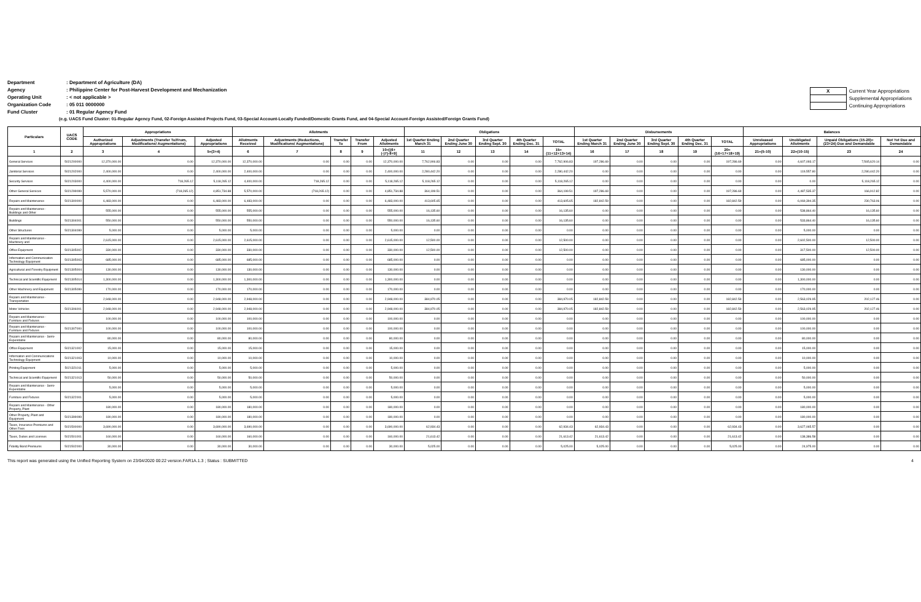Department: Department of Agriculture (DA)
Agency: Philippine Center for Post-Harvest Development and Mechanization
Operating Unit: < not applicable >
Organization Code: 05 011 0000000
Fund Cluster: 01 Regular Agency Fund
(e.g. UACS Fund Cluster: 01-Regular Agency Fund, 02-Foreign Assisted Projects Fund, 03-Special Account-Locally Funded/Domestic Grants Fund, and 04-Special Account-Foreign Assisted/Foreign Grants Fund)
| X | Current Year Appropriations |
| | Supplemental Appropriations |
| | Continuing Appropriations |
| Particulars | UACS CODE | Appropriations | | | Allotments | | | | | Obligations | | | | | Disbursements | | | | | Balances | | | |
| --- | --- | --- | --- | --- | --- | --- | --- | --- | --- | --- | --- | --- | --- | --- | --- | --- | --- | --- | --- | --- | --- | --- | --- |
| | | Authorized Appropriations | Adjustments (Transfer To/From, Modifications/ Augmentations) | Adjusted Appropriations | Allotments Received | Adjustments (Reductions, Modifications/ Augmentations) | Transfer To | Transfer From | Adjusted Allotments | 1st Quarter Ending March 31 | 2nd Quarter Ending June 30 | 3rd Quarter Ending Sept. 30 | 4th Quarter Ending Dec. 31 | TOTAL | 1st Quarter Ending March 31 | 2nd Quarter Ending June 30 | 3rd Quarter Ending Sept. 30 | 4th Quarter Ending Dec. 31 | TOTAL | Unreleased Appropriations | Unobligated Allotments | Unpaid Obligations (15-20)=(23+24) Due and Demandable | Not Yet Due and Demandable |
| 1 | 2 | 3 | 4 | 5=(3+4) | 6 | 7 | 8 | 9 | 10=[{6+(-)7}-8+9] | 11 | 12 | 13 | 14 | 15=(11+12+13+14) | 16 | 17 | 18 | 19 | 20=(16+17+18+19) | 21=(5-10) | 22=(10-15) | 23 | 24 |
| General Services | 5021200000 | 12,370,000.00 | 0.00 | 12,370,000.00 | 12,370,000.00 | 0.00 | 0.00 | 0.00 | 12,370,000.00 | 7,762,906.83 | 0.00 | 0.00 | 0.00 | 7,762,906.83 | 197,286.69 | 0.00 | 0.00 | 0.00 | 197,286.69 | 0.00 | 4,607,093.17 | 7,565,620.14 | 0.00 |
| Janitorial Services | 5021202000 | 2,400,000.00 | 0.00 | 2,400,000.00 | 2,400,000.00 | 0.00 | 0.00 | 0.00 | 2,400,000.00 | 2,280,442.20 | 0.00 | 0.00 | 0.00 | 2,280,442.20 | 0.00 | 0.00 | 0.00 | 0.00 | 0.00 | 0.00 | 119,557.80 | 2,280,442.20 | 0.00 |
| Security Services | 5021203000 | 4,400,000.00 | 718,265.12 | 5,118,265.12 | 4,400,000.00 | 718,265.12 | 0.00 | 0.00 | 5,118,265.12 | 5,118,265.12 | 0.00 | 0.00 | 0.00 | 5,118,265.12 | 0.00 | 0.00 | 0.00 | 0.00 | 0.00 | 0.00 | 0.00 | 5,118,265.12 | 0.00 |
| Other General Services | 5021299099 | 5,570,000.00 | (718,265.12) | 4,851,734.88 | 5,570,000.00 | (718,265.12) | 0.00 | 0.00 | 4,851,734.88 | 364,199.51 | 0.00 | 0.00 | 0.00 | 364,199.51 | 197,286.69 | 0.00 | 0.00 | 0.00 | 197,286.69 | 0.00 | 4,487,535.37 | 166,912.82 | 0.00 |
| Repairs and Maintenance | 5021300000 | 6,483,000.00 | 0.00 | 6,483,000.00 | 6,483,000.00 | 0.00 | 0.00 | 0.00 | 6,483,000.00 | 413,605.65 | 0.00 | 0.00 | 0.00 | 413,605.65 | 182,842.59 | 0.00 | 0.00 | 0.00 | 182,842.59 | 0.00 | 6,069,394.35 | 230,763.06 | 0.00 |
| Repairs and Maintenance - Buildings and Other | | 555,000.00 | 0.00 | 555,000.00 | 555,000.00 | 0.00 | 0.00 | 0.00 | 555,000.00 | 16,135.60 | 0.00 | 0.00 | 0.00 | 16,135.60 | 0.00 | 0.00 | 0.00 | 0.00 | 0.00 | 0.00 | 538,864.40 | 16,135.60 | 0.00 |
| Buildings | 5021304001 | 550,000.00 | 0.00 | 550,000.00 | 550,000.00 | 0.00 | 0.00 | 0.00 | 550,000.00 | 16,135.60 | 0.00 | 0.00 | 0.00 | 16,135.60 | 0.00 | 0.00 | 0.00 | 0.00 | 0.00 | 0.00 | 533,864.40 | 16,135.60 | 0.00 |
| Other Structures | 5021304099 | 5,000.00 | 0.00 | 5,000.00 | 5,000.00 | 0.00 | 0.00 | 0.00 | 5,000.00 | 0.00 | 0.00 | 0.00 | 0.00 | 0.00 | 0.00 | 0.00 | 0.00 | 0.00 | 0.00 | 0.00 | 5,000.00 | 0.00 | 0.00 |
| Repairs and Maintenance - Machinery and | | 2,615,000.00 | 0.00 | 2,615,000.00 | 2,615,000.00 | 0.00 | 0.00 | 0.00 | 2,615,000.00 | 12,500.00 | 0.00 | 0.00 | 0.00 | 12,500.00 | 0.00 | 0.00 | 0.00 | 0.00 | 0.00 | 0.00 | 2,602,500.00 | 12,500.00 | 0.00 |
| Office Equipment | 5021305002 | 330,000.00 | 0.00 | 330,000.00 | 330,000.00 | 0.00 | 0.00 | 0.00 | 330,000.00 | 12,500.00 | 0.00 | 0.00 | 0.00 | 12,500.00 | 0.00 | 0.00 | 0.00 | 0.00 | 0.00 | 0.00 | 317,500.00 | 12,500.00 | 0.00 |
| Information and Communication Technology Equipment | 5021305003 | 685,000.00 | 0.00 | 685,000.00 | 685,000.00 | 0.00 | 0.00 | 0.00 | 685,000.00 | 0.00 | 0.00 | 0.00 | 0.00 | 0.00 | 0.00 | 0.00 | 0.00 | 0.00 | 0.00 | 0.00 | 685,000.00 | 0.00 | 0.00 |
| Agricultural and Forestry Equipment | 5021305004 | 130,000.00 | 0.00 | 130,000.00 | 130,000.00 | 0.00 | 0.00 | 0.00 | 130,000.00 | 0.00 | 0.00 | 0.00 | 0.00 | 0.00 | 0.00 | 0.00 | 0.00 | 0.00 | 0.00 | 0.00 | 130,000.00 | 0.00 | 0.00 |
| Technical and Scientific Equipment | 5021305014 | 1,300,000.00 | 0.00 | 1,300,000.00 | 1,300,000.00 | 0.00 | 0.00 | 0.00 | 1,300,000.00 | 0.00 | 0.00 | 0.00 | 0.00 | 0.00 | 0.00 | 0.00 | 0.00 | 0.00 | 0.00 | 0.00 | 1,300,000.00 | 0.00 | 0.00 |
| Other Machinery and Equipment | 5021305099 | 170,000.00 | 0.00 | 170,000.00 | 170,000.00 | 0.00 | 0.00 | 0.00 | 170,000.00 | 0.00 | 0.00 | 0.00 | 0.00 | 0.00 | 0.00 | 0.00 | 0.00 | 0.00 | 0.00 | 0.00 | 170,000.00 | 0.00 | 0.00 |
| Repairs and Maintenance - Transportation | | 2,948,000.00 | 0.00 | 2,948,000.00 | 2,948,000.00 | 0.00 | 0.00 | 0.00 | 2,948,000.00 | 384,970.05 | 0.00 | 0.00 | 0.00 | 384,970.05 | 182,842.59 | 0.00 | 0.00 | 0.00 | 182,842.59 | 0.00 | 2,563,029.95 | 202,127.46 | 0.00 |
| Motor Vehicles | 5021306001 | 2,948,000.00 | 0.00 | 2,948,000.00 | 2,948,000.00 | 0.00 | 0.00 | 0.00 | 2,948,000.00 | 384,970.05 | 0.00 | 0.00 | 0.00 | 384,970.05 | 182,842.59 | 0.00 | 0.00 | 0.00 | 182,842.59 | 0.00 | 2,563,029.95 | 202,127.46 | 0.00 |
| Repairs and Maintenance - Furniture and Fixtures | | 100,000.00 | 0.00 | 100,000.00 | 100,000.00 | 0.00 | 0.00 | 0.00 | 100,000.00 | 0.00 | 0.00 | 0.00 | 0.00 | 0.00 | 0.00 | 0.00 | 0.00 | 0.00 | 0.00 | 0.00 | 100,000.00 | 0.00 | 0.00 |
| Repairs and Maintenance - Furniture and Fixtures | 5021307000 | 100,000.00 | 0.00 | 100,000.00 | 100,000.00 | 0.00 | 0.00 | 0.00 | 100,000.00 | 0.00 | 0.00 | 0.00 | 0.00 | 0.00 | 0.00 | 0.00 | 0.00 | 0.00 | 0.00 | 0.00 | 100,000.00 | 0.00 | 0.00 |
| Repairs and Maintenance - Semi-Expendable | | 80,000.00 | 0.00 | 80,000.00 | 80,000.00 | 0.00 | 0.00 | 0.00 | 80,000.00 | 0.00 | 0.00 | 0.00 | 0.00 | 0.00 | 0.00 | 0.00 | 0.00 | 0.00 | 0.00 | 0.00 | 80,000.00 | 0.00 | 0.00 |
| Office Equipment | 5021321002 | 15,000.00 | 0.00 | 15,000.00 | 15,000.00 | 0.00 | 0.00 | 0.00 | 15,000.00 | 0.00 | 0.00 | 0.00 | 0.00 | 0.00 | 0.00 | 0.00 | 0.00 | 0.00 | 0.00 | 0.00 | 15,000.00 | 0.00 | 0.00 |
| Information and Communications Technology Equipment | 5021321003 | 10,000.00 | 0.00 | 10,000.00 | 10,000.00 | 0.00 | 0.00 | 0.00 | 10,000.00 | 0.00 | 0.00 | 0.00 | 0.00 | 0.00 | 0.00 | 0.00 | 0.00 | 0.00 | 0.00 | 0.00 | 10,000.00 | 0.00 | 0.00 |
| Printing Equipment | 5021321011 | 5,000.00 | 0.00 | 5,000.00 | 5,000.00 | 0.00 | 0.00 | 0.00 | 5,000.00 | 0.00 | 0.00 | 0.00 | 0.00 | 0.00 | 0.00 | 0.00 | 0.00 | 0.00 | 0.00 | 0.00 | 5,000.00 | 0.00 | 0.00 |
| Technical and Scientific Equipment | 5021321013 | 50,000.00 | 0.00 | 50,000.00 | 50,000.00 | 0.00 | 0.00 | 0.00 | 50,000.00 | 0.00 | 0.00 | 0.00 | 0.00 | 0.00 | 0.00 | 0.00 | 0.00 | 0.00 | 0.00 | 0.00 | 50,000.00 | 0.00 | 0.00 |
| Repairs and Maintenance - Semi-Expendable | | 5,000.00 | 0.00 | 5,000.00 | 5,000.00 | 0.00 | 0.00 | 0.00 | 5,000.00 | 0.00 | 0.00 | 0.00 | 0.00 | 0.00 | 0.00 | 0.00 | 0.00 | 0.00 | 0.00 | 0.00 | 5,000.00 | 0.00 | 0.00 |
| Furniture and Fixtures | 5021322001 | 5,000.00 | 0.00 | 5,000.00 | 5,000.00 | 0.00 | 0.00 | 0.00 | 5,000.00 | 0.00 | 0.00 | 0.00 | 0.00 | 0.00 | 0.00 | 0.00 | 0.00 | 0.00 | 0.00 | 0.00 | 5,000.00 | 0.00 | 0.00 |
| Repairs and Maintenance - Other Property, Plant | | 180,000.00 | 0.00 | 180,000.00 | 180,000.00 | 0.00 | 0.00 | 0.00 | 180,000.00 | 0.00 | 0.00 | 0.00 | 0.00 | 0.00 | 0.00 | 0.00 | 0.00 | 0.00 | 0.00 | 0.00 | 180,000.00 | 0.00 | 0.00 |
| Other Property, Plant and Equipment | 5021399099 | 180,000.00 | 0.00 | 180,000.00 | 180,000.00 | 0.00 | 0.00 | 0.00 | 180,000.00 | 0.00 | 0.00 | 0.00 | 0.00 | 0.00 | 0.00 | 0.00 | 0.00 | 0.00 | 0.00 | 0.00 | 180,000.00 | 0.00 | 0.00 |
| Taxes, Insurance Premiums and Other Fees | 5021500000 | 3,690,000.00 | 0.00 | 3,690,000.00 | 3,690,000.00 | 0.00 | 0.00 | 0.00 | 3,690,000.00 | 62,934.43 | 0.00 | 0.00 | 0.00 | 62,934.43 | 62,934.43 | 0.00 | 0.00 | 0.00 | 62,934.43 | 0.00 | 3,627,065.57 | 0.00 | 0.00 |
| Taxes, Duties and Licenses | 5021501001 | 160,000.00 | 0.00 | 160,000.00 | 160,000.00 | 0.00 | 0.00 | 0.00 | 160,000.00 | 21,613.42 | 0.00 | 0.00 | 0.00 | 21,613.42 | 21,613.42 | 0.00 | 0.00 | 0.00 | 21,613.42 | 0.00 | 138,386.58 | 0.00 | 0.00 |
| Fidelity Bond Premiums | 5021502000 | 30,000.00 | 0.00 | 30,000.00 | 30,000.00 | 0.00 | 0.00 | 0.00 | 30,000.00 | 5,025.00 | 0.00 | 0.00 | 0.00 | 5,025.00 | 5,025.00 | 0.00 | 0.00 | 0.00 | 5,025.00 | 0.00 | 24,975.00 | 0.00 | 0.00 |
This report was generated using the Unified Reporting System on 23/04/2020 00:22 version.FAR1A.1.3 ; Status : SUBMITTED 4